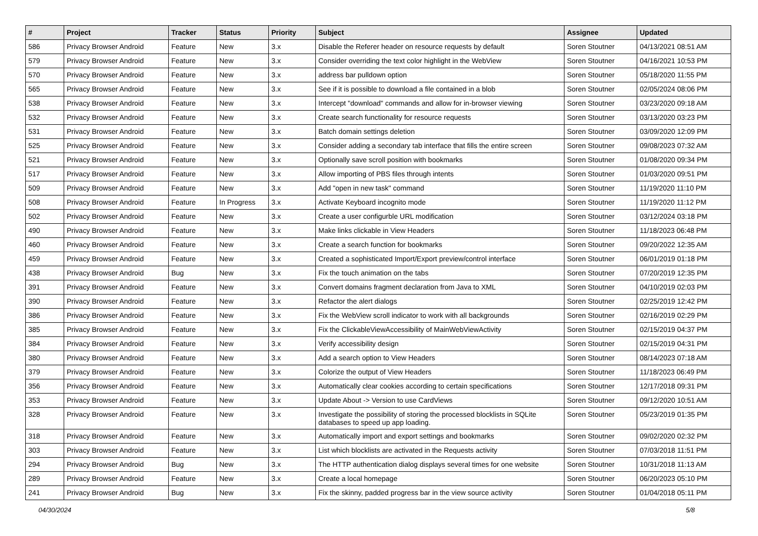| # | Project | Tracker | Status | Priority | Subject | Assignee | Updated |
| --- | --- | --- | --- | --- | --- | --- | --- |
| 586 | Privacy Browser Android | Feature | New | 3.x | Disable the Referer header on resource requests by default | Soren Stoutner | 04/13/2021 08:51 AM |
| 579 | Privacy Browser Android | Feature | New | 3.x | Consider overriding the text color highlight in the WebView | Soren Stoutner | 04/16/2021 10:53 PM |
| 570 | Privacy Browser Android | Feature | New | 3.x | address bar pulldown option | Soren Stoutner | 05/18/2020 11:55 PM |
| 565 | Privacy Browser Android | Feature | New | 3.x | See if it is possible to download a file contained in a blob | Soren Stoutner | 02/05/2024 08:06 PM |
| 538 | Privacy Browser Android | Feature | New | 3.x | Intercept "download" commands and allow for in-browser viewing | Soren Stoutner | 03/23/2020 09:18 AM |
| 532 | Privacy Browser Android | Feature | New | 3.x | Create search functionality for resource requests | Soren Stoutner | 03/13/2020 03:23 PM |
| 531 | Privacy Browser Android | Feature | New | 3.x | Batch domain settings deletion | Soren Stoutner | 03/09/2020 12:09 PM |
| 525 | Privacy Browser Android | Feature | New | 3.x | Consider adding a secondary tab interface that fills the entire screen | Soren Stoutner | 09/08/2023 07:32 AM |
| 521 | Privacy Browser Android | Feature | New | 3.x | Optionally save scroll position with bookmarks | Soren Stoutner | 01/08/2020 09:34 PM |
| 517 | Privacy Browser Android | Feature | New | 3.x | Allow importing of PBS files through intents | Soren Stoutner | 01/03/2020 09:51 PM |
| 509 | Privacy Browser Android | Feature | New | 3.x | Add "open in new task" command | Soren Stoutner | 11/19/2020 11:10 PM |
| 508 | Privacy Browser Android | Feature | In Progress | 3.x | Activate Keyboard incognito mode | Soren Stoutner | 11/19/2020 11:12 PM |
| 502 | Privacy Browser Android | Feature | New | 3.x | Create a user configurble URL modification | Soren Stoutner | 03/12/2024 03:18 PM |
| 490 | Privacy Browser Android | Feature | New | 3.x | Make links clickable in View Headers | Soren Stoutner | 11/18/2023 06:48 PM |
| 460 | Privacy Browser Android | Feature | New | 3.x | Create a search function for bookmarks | Soren Stoutner | 09/20/2022 12:35 AM |
| 459 | Privacy Browser Android | Feature | New | 3.x | Created a sophisticated Import/Export preview/control interface | Soren Stoutner | 06/01/2019 01:18 PM |
| 438 | Privacy Browser Android | Bug | New | 3.x | Fix the touch animation on the tabs | Soren Stoutner | 07/20/2019 12:35 PM |
| 391 | Privacy Browser Android | Feature | New | 3.x | Convert domains fragment declaration from Java to XML | Soren Stoutner | 04/10/2019 02:03 PM |
| 390 | Privacy Browser Android | Feature | New | 3.x | Refactor the alert dialogs | Soren Stoutner | 02/25/2019 12:42 PM |
| 386 | Privacy Browser Android | Feature | New | 3.x | Fix the WebView scroll indicator to work with all backgrounds | Soren Stoutner | 02/16/2019 02:29 PM |
| 385 | Privacy Browser Android | Feature | New | 3.x | Fix the ClickableViewAccessibility of MainWebViewActivity | Soren Stoutner | 02/15/2019 04:37 PM |
| 384 | Privacy Browser Android | Feature | New | 3.x | Verify accessibility design | Soren Stoutner | 02/15/2019 04:31 PM |
| 380 | Privacy Browser Android | Feature | New | 3.x | Add a search option to View Headers | Soren Stoutner | 08/14/2023 07:18 AM |
| 379 | Privacy Browser Android | Feature | New | 3.x | Colorize the output of View Headers | Soren Stoutner | 11/18/2023 06:49 PM |
| 356 | Privacy Browser Android | Feature | New | 3.x | Automatically clear cookies according to certain specifications | Soren Stoutner | 12/17/2018 09:31 PM |
| 353 | Privacy Browser Android | Feature | New | 3.x | Update About -> Version to use CardViews | Soren Stoutner | 09/12/2020 10:51 AM |
| 328 | Privacy Browser Android | Feature | New | 3.x | Investigate the possibility of storing the processed blocklists in SQLite databases to speed up app loading. | Soren Stoutner | 05/23/2019 01:35 PM |
| 318 | Privacy Browser Android | Feature | New | 3.x | Automatically import and export settings and bookmarks | Soren Stoutner | 09/02/2020 02:32 PM |
| 303 | Privacy Browser Android | Feature | New | 3.x | List which blocklists are activated in the Requests activity | Soren Stoutner | 07/03/2018 11:51 PM |
| 294 | Privacy Browser Android | Bug | New | 3.x | The HTTP authentication dialog displays several times for one website | Soren Stoutner | 10/31/2018 11:13 AM |
| 289 | Privacy Browser Android | Feature | New | 3.x | Create a local homepage | Soren Stoutner | 06/20/2023 05:10 PM |
| 241 | Privacy Browser Android | Bug | New | 3.x | Fix the skinny, padded progress bar in the view source activity | Soren Stoutner | 01/04/2018 05:11 PM |
04/30/2024 5/8